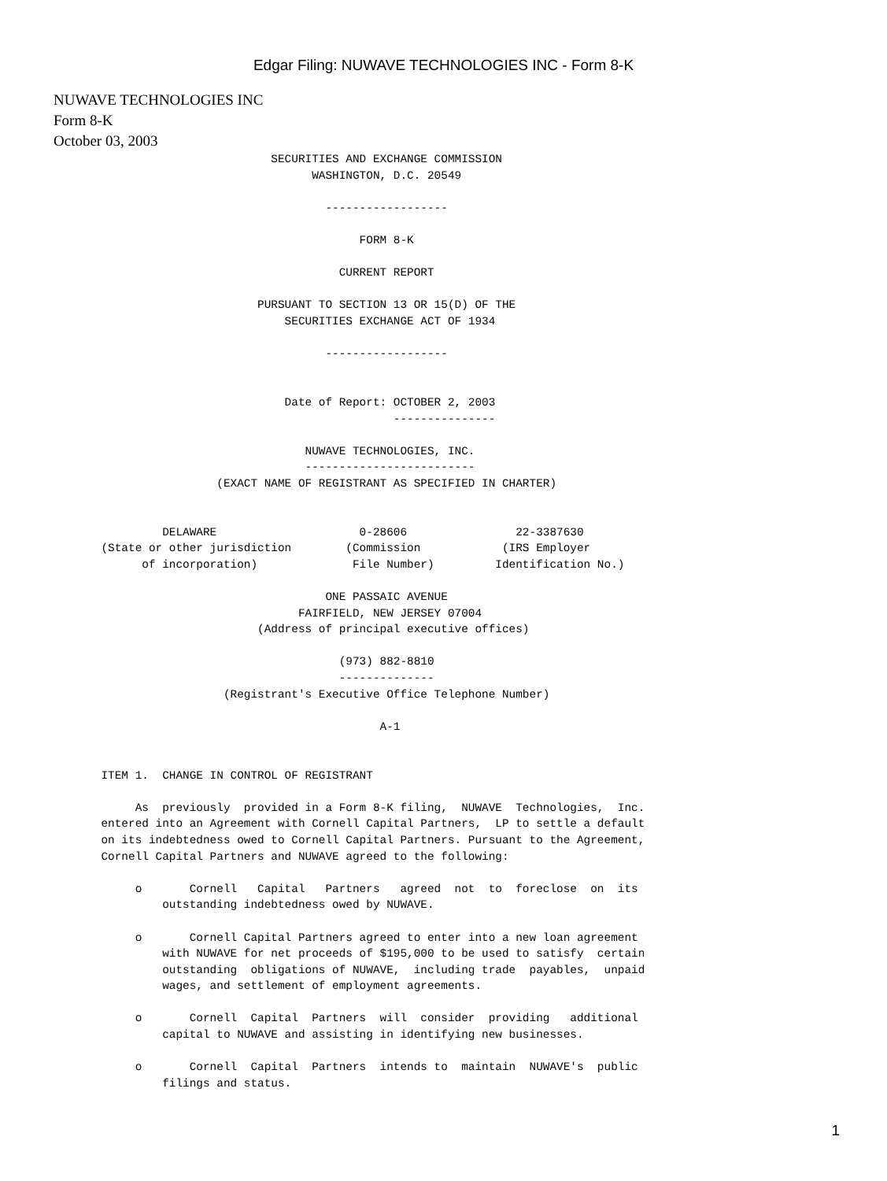Edgar Filing: NUWAVE TECHNOLOGIES INC - Form 8-K
NUWAVE TECHNOLOGIES INC
Form 8-K
October 03, 2003
                                SECURITIES AND EXCHANGE COMMISSION
                                      WASHINGTON, D.C. 20549

                                        ------------------

                                             FORM 8-K

                                          CURRENT REPORT

                              PURSUANT TO SECTION 13 OR 15(D) OF THE
                                  SECURITIES EXCHANGE ACT OF 1934

                                        ------------------


                                  Date of Report: OCTOBER 2, 2003
                                                  ---------------

                                     NUWAVE TECHNOLOGIES, INC.
                                     -------------------------
                        (EXACT NAME OF REGISTRANT AS SPECIFIED IN CHARTER)


                DELAWARE                     0-28606                22-3387630
       (State or other jurisdiction        (Commission            (IRS Employer
             of incorporation)              File Number)         Identification No.)

                                        ONE PASSAIC AVENUE
                                    FAIRFIELD, NEW JERSEY 07004
                              (Address of principal executive offices)

                                          (973) 882-8810
                                          --------------
                         (Registrant's Executive Office Telephone Number)

                                                A-1


       ITEM 1.  CHANGE IN CONTROL OF REGISTRANT

            As  previously  provided in a Form 8-K filing,  NUWAVE  Technologies,  Inc.
       entered into an Agreement with Cornell Capital Partners,  LP to settle a default
       on its indebtedness owed to Cornell Capital Partners. Pursuant to the Agreement,
       Cornell Capital Partners and NUWAVE agreed to the following:

            o       Cornell   Capital   Partners   agreed  not  to  foreclose  on  its
                outstanding indebtedness owed by NUWAVE.

            o       Cornell Capital Partners agreed to enter into a new loan agreement
                with NUWAVE for net proceeds of $195,000 to be used to satisfy  certain
                outstanding  obligations of NUWAVE,  including trade  payables,  unpaid
                wages, and settlement of employment agreements.

            o       Cornell  Capital  Partners  will  consider  providing   additional
                capital to NUWAVE and assisting in identifying new businesses.

            o       Cornell  Capital  Partners  intends to  maintain  NUWAVE's  public
                filings and status.
1